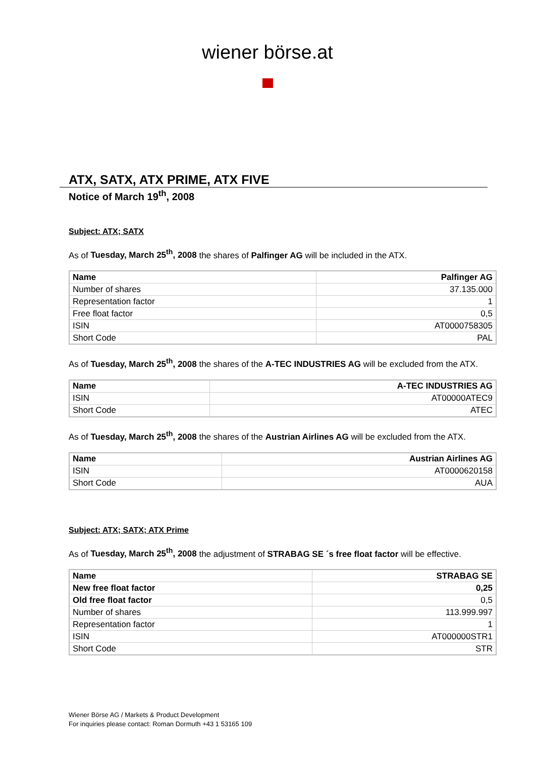wiener börse.at
ATX, SATX, ATX PRIME, ATX FIVE
Notice of March 19<sup>th</sup>, 2008
Subject: ATX; SATX
As of Tuesday, March 25<sup>th</sup>, 2008 the shares of Palfinger AG will be included in the ATX.
| Name | Palfinger AG |
| --- | --- |
| Number of shares | 37.135.000 |
| Representation factor | 1 |
| Free float factor | 0,5 |
| ISIN | AT0000758305 |
| Short Code | PAL |
As of Tuesday, March 25<sup>th</sup>, 2008 the shares of the A-TEC INDUSTRIES AG will be excluded from the ATX.
| Name | A-TEC INDUSTRIES AG |
| --- | --- |
| ISIN | AT00000ATEC9 |
| Short Code | ATEC |
As of Tuesday, March 25<sup>th</sup>, 2008 the shares of the Austrian Airlines AG will be excluded from the ATX.
| Name | Austrian Airlines AG |
| --- | --- |
| ISIN | AT0000620158 |
| Short Code | AUA |
Subject: ATX; SATX; ATX Prime
As of Tuesday, March 25<sup>th</sup>, 2008 the adjustment of STRABAG SE ´s free float factor will be effective.
| Name | STRABAG SE |
| --- | --- |
| New free float factor | 0,25 |
| Old free float factor | 0,5 |
| Number of shares | 113.999.997 |
| Representation factor | 1 |
| ISIN | AT000000STR1 |
| Short Code | STR |
Wiener Börse AG / Markets & Product Development
For inquiries please contact: Roman Dormuth +43 1 53165 109